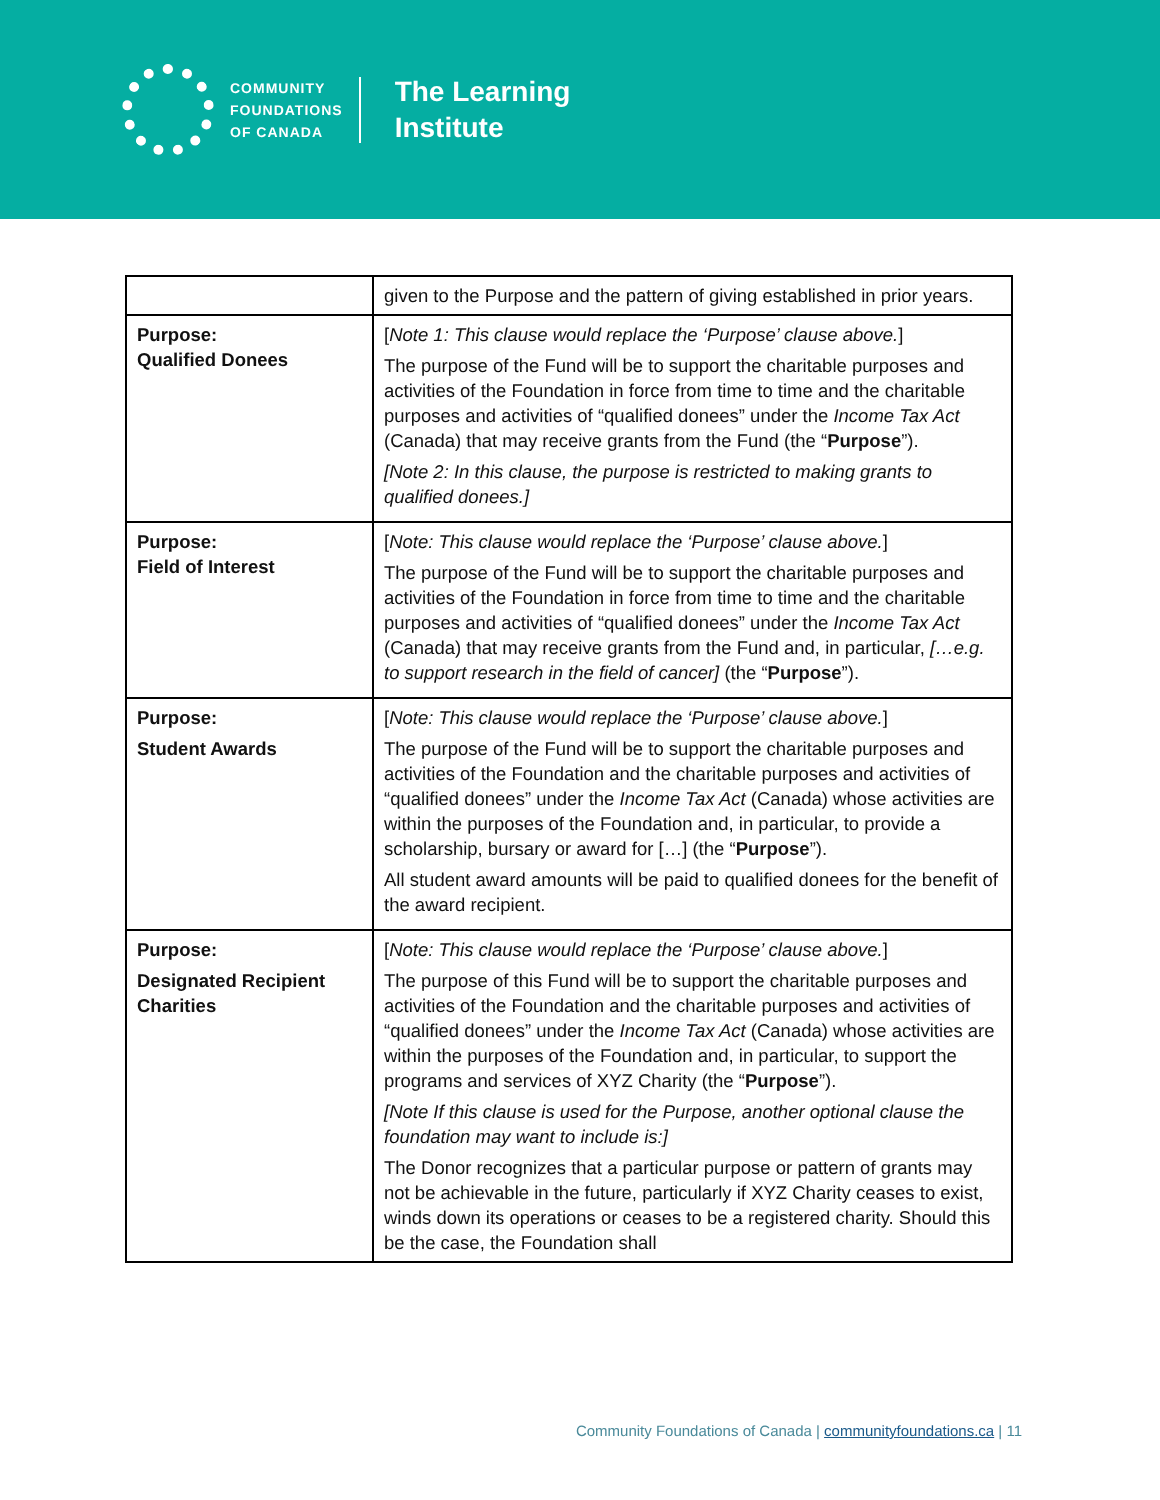COMMUNITY
FOUNDATIONS
OF CANADA
The Learning
Institute
| | given to the Purpose and the pattern of giving established in prior years. |
| Purpose: Qualified Donees | [ Note 1: This clause would replace the ‘Purpose’ clause above. ] The purpose of the Fund will be to support the charitable purposes and activities of the Foundation in force from time to time and the charitable purposes and activities of “qualified donees” under the Income Tax Act (Canada) that may receive grants from the Fund (the “ Purpose ”). [Note 2: In this clause, the purpose is restricted to making grants to qualified donees.] |
| Purpose: Field of Interest | [ Note: This clause would replace the ‘Purpose’ clause above. ] The purpose of the Fund will be to support the charitable purposes and activities of the Foundation in force from time to time and the charitable purposes and activities of “qualified donees” under the Income Tax Act (Canada) that may receive grants from the Fund and, in particular, […e.g. to support research in the field of cancer] (the “ Purpose ”). |
| Purpose: Student Awards | [ Note: This clause would replace the ‘Purpose’ clause above. ] The purpose of the Fund will be to support the charitable purposes and activities of the Foundation and the charitable purposes and activities of “qualified donees” under the Income Tax Act (Canada) whose activities are within the purposes of the Foundation and, in particular, to provide a scholarship, bursary or award for […] (the “ Purpose ”). All student award amounts will be paid to qualified donees for the benefit of the award recipient. |
| Purpose: Designated Recipient Charities | [ Note: This clause would replace the ‘Purpose’ clause above. ] The purpose of this Fund will be to support the charitable purposes and activities of the Foundation and the charitable purposes and activities of “qualified donees” under the Income Tax Act (Canada) whose activities are within the purposes of the Foundation and, in particular, to support the programs and services of XYZ Charity (the “ Purpose ”). [Note If this clause is used for the Purpose, another optional clause the foundation may want to include is:] The Donor recognizes that a particular purpose or pattern of grants may not be achievable in the future, particularly if XYZ Charity ceases to exist, winds down its operations or ceases to be a registered charity. Should this be the case, the Foundation shall |
Community Foundations of Canada | communityfoundations.ca | 11